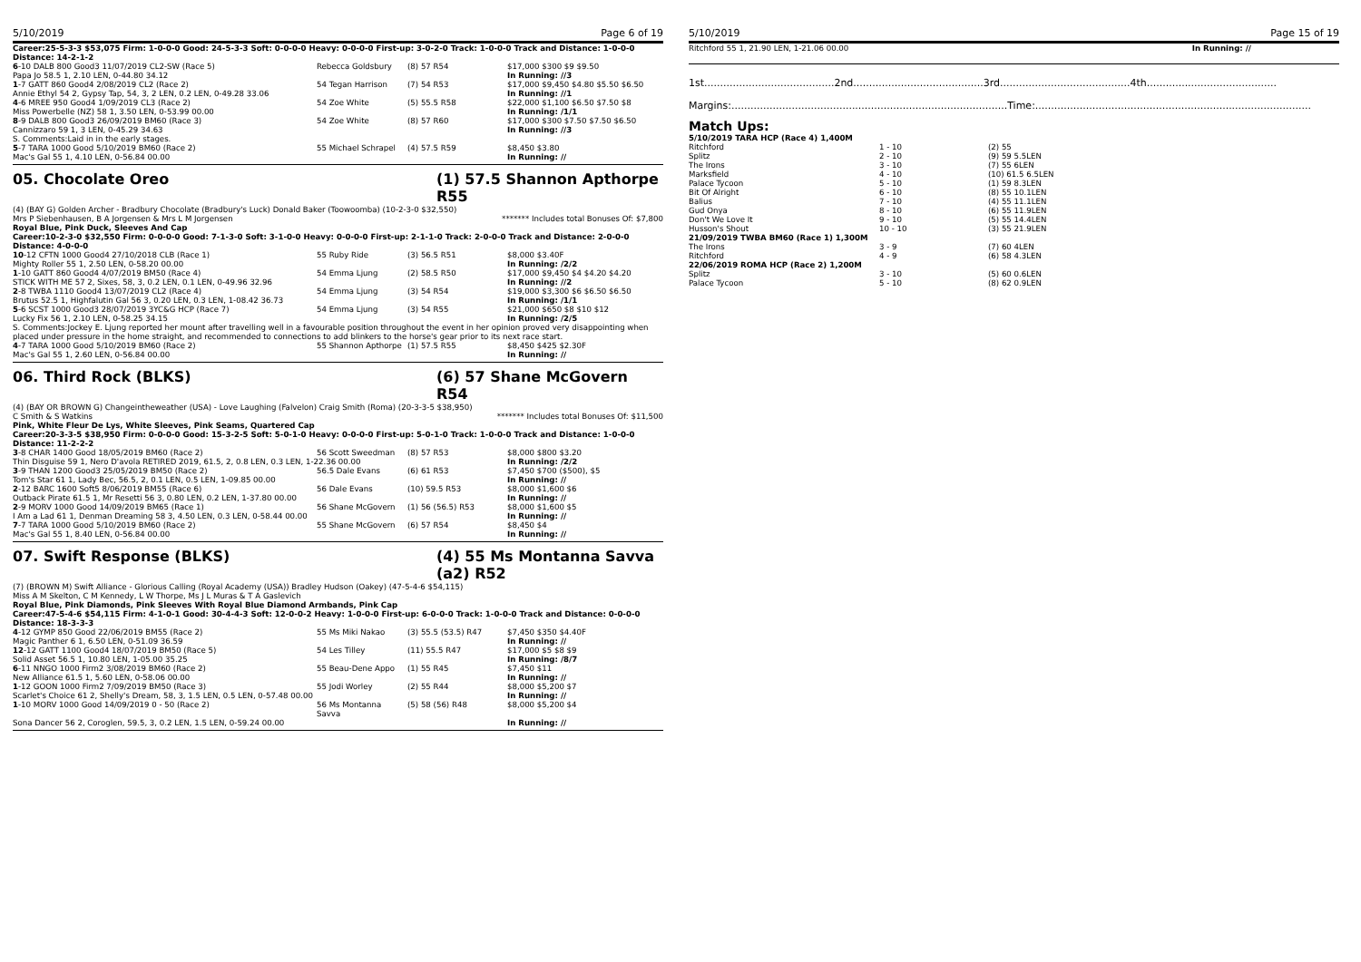5/10/2019 Page 6 of 19
Career:25-5-3-3 $53,075 Firm: 1-0-0-0 Good: 24-5-3-3 Soft: 0-0-0-0 Heavy: 0-0-0-0 First-up: 3-0-2-0 Track: 1-0-0-0 Track and Distance: 1-0-0-0 Distance: 14-2-1-2
| 6 -10 DALB 800 Good3 11/07/2019 CL2-SW (Race 5) | Rebecca Goldsbury | (8) 57 R54 | $17,000 $300 $9 $9.50 |
| Papa Jo 58.5 1, 2.10 LEN, 0-44.80 34.12 | | | In Running: //3 |
| 1 -7 GATT 860 Good4 2/08/2019 CL2 (Race 2) | 54 Tegan Harrison | (7) 54 R53 | $17,000 $9,450 $4.80 $5.50 $6.50 |
| Annie Ethyl 54 2, Gypsy Tap, 54, 3, 2 LEN, 0.2 LEN, 0-49.28 33.06 | | | In Running: //1 |
| 4 -6 MREE 950 Good4 1/09/2019 CL3 (Race 2) | 54 Zoe White | (5) 55.5 R58 | $22,000 $1,100 $6.50 $7.50 $8 |
| Miss Powerbelle (NZ) 58 1, 3.50 LEN, 0-53.99 00.00 | | | In Running: /1/1 |
| 8 -9 DALB 800 Good3 26/09/2019 BM60 (Race 3) | 54 Zoe White | (8) 57 R60 | $17,000 $300 $7.50 $7.50 $6.50 |
| Cannizzaro 59 1, 3 LEN, 0-45.29 34.63 | | | In Running: //3 |
| S. Comments:Laid in in the early stages. | | | |
| 5 -7 TARA 1000 Good 5/10/2019 BM60 (Race 2) | 55 Michael Schrapel | (4) 57.5 R59 | $8,450 $3.80 |
| Mac's Gal 55 1, 4.10 LEN, 0-56.84 00.00 | | | In Running: // |
05. Chocolate Oreo (1) 57.5 Shannon Apthorpe R55
(4) (BAY G) Golden Archer - Bradbury Chocolate (Bradbury's Luck) Donald Baker (Toowoomba) (10-2-3-0 $32,550)
Mrs P Siebenhausen, B A Jorgensen & Mrs L M Jorgensen ******* Includes total Bonuses Of: $7,800
Royal Blue, Pink Duck, Sleeves And Cap
Career:10-2-3-0 $32,550 Firm: 0-0-0-0 Good: 7-1-3-0 Soft: 3-1-0-0 Heavy: 0-0-0-0 First-up: 2-1-1-0 Track: 2-0-0-0 Track and Distance: 2-0-0-0 Distance: 4-0-0-0
| 10 -12 CFTN 1000 Good4 27/10/2018 CLB (Race 1) | 55 Ruby Ride | (3) 56.5 R51 | $8,000 $3.40F |
| Mighty Roller 55 1, 2.50 LEN, 0-58.20 00.00 | | | In Running: /2/2 |
| 1 -10 GATT 860 Good4 4/07/2019 BM50 (Race 4) | 54 Emma Ljung | (2) 58.5 R50 | $17,000 $9,450 $4 $4.20 $4.20 |
| STICK WITH ME 57 2, Sixes, 58, 3, 0.2 LEN, 0.1 LEN, 0-49.96 32.96 | | | In Running: //2 |
| 2 -8 TWBA 1110 Good4 13/07/2019 CL2 (Race 4) | 54 Emma Ljung | (3) 54 R54 | $19,000 $3,300 $6 $6.50 $6.50 |
| Brutus 52.5 1, Highfalutin Gal 56 3, 0.20 LEN, 0.3 LEN, 1-08.42 36.73 | | | In Running: /1/1 |
| 5 -6 SCST 1000 Good3 28/07/2019 3YC&G HCP (Race 7) | 54 Emma Ljung | (3) 54 R55 | $21,000 $650 $8 $10 $12 |
| Lucky Fix 56 1, 2.10 LEN, 0-58.25 34.15 | | | In Running: /2/5 |
| S. Comments:Jockey E. Ljung reported her mount after travelling well in a favourable position throughout the event in her opinion proved very disappointing when placed under pressure in the home straight, and recommended to connections to add blinkers to the horse's gear prior to its next race start. | | | |
| 4 -7 TARA 1000 Good 5/10/2019 BM60 (Race 2) | 55 Shannon Apthorpe | (1) 57.5 R55 | $8,450 $425 $2.30F |
| Mac's Gal 55 1, 2.60 LEN, 0-56.84 00.00 | | | In Running: // |
06. Third Rock (BLKS) (6) 57 Shane McGovern R54
(4) (BAY OR BROWN G) Changeintheweather (USA) - Love Laughing (Falvelon) Craig Smith (Roma) (20-3-3-5 $38,950)
C Smith & S Watkins ******* Includes total Bonuses Of: $11,500
Pink, White Fleur De Lys, White Sleeves, Pink Seams, Quartered Cap
Career:20-3-3-5 $38,950 Firm: 0-0-0-0 Good: 15-3-2-5 Soft: 5-0-1-0 Heavy: 0-0-0-0 First-up: 5-0-1-0 Track: 1-0-0-0 Track and Distance: 1-0-0-0 Distance: 11-2-2-2
| 3 -8 CHAR 1400 Good 18/05/2019 BM60 (Race 2) | 56 Scott Sweedman | (8) 57 R53 | $8,000 $800 $3.20 |
| Thin Disguise 59 1, Nero D'avola RETIRED 2019, 61.5, 2, 0.8 LEN, 0.3 LEN, 1-22.36 00.00 | | | In Running: /2/2 |
| 3 -9 THAN 1200 Good3 25/05/2019 BM50 (Race 2) | 56.5 Dale Evans | (6) 61 R53 | $7,450 $700 ($500), $5 |
| Tom's Star 61 1, Lady Bec, 56.5, 2, 0.1 LEN, 0.5 LEN, 1-09.85 00.00 | | | In Running: // |
| 2 -12 BARC 1600 Soft5 8/06/2019 BM55 (Race 6) | 56 Dale Evans | (10) 59.5 R53 | $8,000 $1,600 $6 |
| Outback Pirate 61.5 1, Mr Resetti 56 3, 0.80 LEN, 0.2 LEN, 1-37.80 00.00 | | | In Running: // |
| 2 -9 MORV 1000 Good 14/09/2019 BM65 (Race 1) | 56 Shane McGovern | (1) 56 (56.5) R53 | $8,000 $1,600 $5 |
| I Am a Lad 61 1, Denman Dreaming 58 3, 4.50 LEN, 0.3 LEN, 0-58.44 00.00 | | | In Running: // |
| 7 -7 TARA 1000 Good 5/10/2019 BM60 (Race 2) | 55 Shane McGovern | (6) 57 R54 | $8,450 $4 |
| Mac's Gal 55 1, 8.40 LEN, 0-56.84 00.00 | | | In Running: // |
07. Swift Response (BLKS) (4) 55 Ms Montanna Savva (a2) R52
(7) (BROWN M) Swift Alliance - Glorious Calling (Royal Academy (USA)) Bradley Hudson (Oakey) (47-5-4-6 $54,115)
Miss A M Skelton, C M Kennedy, L W Thorpe, Ms J L Muras & T A Gaslevich
Royal Blue, Pink Diamonds, Pink Sleeves With Royal Blue Diamond Armbands, Pink Cap
Career:47-5-4-6 $54,115 Firm: 4-1-0-1 Good: 30-4-4-3 Soft: 12-0-0-2 Heavy: 1-0-0-0 First-up: 6-0-0-0 Track: 1-0-0-0 Track and Distance: 0-0-0-0 Distance: 18-3-3-3
| 4 -12 GYMP 850 Good 22/06/2019 BM55 (Race 2) | 55 Ms Miki Nakao | (3) 55.5 (53.5) R47 | $7,450 $350 $4.40F |
| Magic Panther 6 1, 6.50 LEN, 0-51.09 36.59 | | | In Running: // |
| 12 -12 GATT 1100 Good4 18/07/2019 BM50 (Race 5) | 54 Les Tilley | (11) 55.5 R47 | $17,000 $5 $8 $9 |
| Solid Asset 56.5 1, 10.80 LEN, 1-05.00 35.25 | | | In Running: /8/7 |
| 6 -11 NNGO 1000 Firm2 3/08/2019 BM60 (Race 2) | 55 Beau-Dene Appo | (1) 55 R45 | $7,450 $11 |
| New Alliance 61.5 1, 5.60 LEN, 0-58.06 00.00 | | | In Running: // |
| 1 -12 GOON 1000 Firm2 7/09/2019 BM50 (Race 3) | 55 Jodi Worley | (2) 55 R44 | $8,000 $5,200 $7 |
| Scarlet's Choice 61 2, Shelly's Dream, 58, 3, 1.5 LEN, 0.5 LEN, 0-57.48 00.00 | | | In Running: // |
| 1 -10 MORV 1000 Good 14/09/2019 0 - 50 (Race 2) | 56 Ms Montanna Savva | (5) 58 (56) R48 | $8,000 $5,200 $4 |
| Sona Dancer 56 2, Coroglen, 59.5, 3, 0.2 LEN, 1.5 LEN, 0-59.24 00.00 | | | In Running: // |
5/10/2019 Page 15 of 19
Ritchford 55 1, 21.90 LEN, 1-21.06 00.00 In Running: //
1st.........................................2nd.........................................3rd.........................................4th.........................................
Margins:.......................................................................................Time:.......................................................................................
Match Ups:
| 5/10/2019 TARA HCP (Race 4) 1,400M | | |
| Ritchford | 1 - 10 | (2) 55 |
| Splitz | 2 - 10 | (9) 59 5.5LEN |
| The Irons | 3 - 10 | (7) 55 6LEN |
| Marksfield | 4 - 10 | (10) 61.5 6.5LEN |
| Palace Tycoon | 5 - 10 | (1) 59 8.3LEN |
| Bit Of Alright | 6 - 10 | (8) 55 10.1LEN |
| Balius | 7 - 10 | (4) 55 11.1LEN |
| Gud Onya | 8 - 10 | (6) 55 11.9LEN |
| Don't We Love It | 9 - 10 | (5) 55 14.4LEN |
| Husson's Shout | 10 - 10 | (3) 55 21.9LEN |
| 21/09/2019 TWBA BM60 (Race 1) 1,300M | | |
| The Irons | 3 - 9 | (7) 60 4LEN |
| Ritchford | 4 - 9 | (6) 58 4.3LEN |
| 22/06/2019 ROMA HCP (Race 2) 1,200M | | |
| Splitz | 3 - 10 | (5) 60 0.6LEN |
| Palace Tycoon | 5 - 10 | (8) 62 0.9LEN |